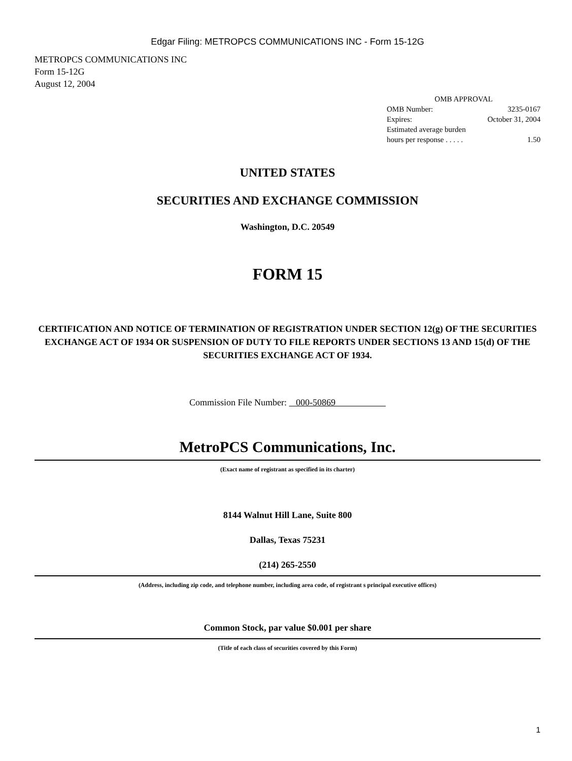Edgar Filing: METROPCS COMMUNICATIONS INC - Form 15-12G
METROPCS COMMUNICATIONS INC
Form 15-12G
August 12, 2004
| OMB APPROVAL | |
| OMB Number: | 3235-0167 |
| Expires: | October 31, 2004 |
| Estimated average burden | |
| hours per response . . . . . | 1.50 |
UNITED STATES
SECURITIES AND EXCHANGE COMMISSION
Washington, D.C. 20549
FORM 15
CERTIFICATION AND NOTICE OF TERMINATION OF REGISTRATION UNDER SECTION 12(g) OF THE SECURITIES EXCHANGE ACT OF 1934 OR SUSPENSION OF DUTY TO FILE REPORTS UNDER SECTIONS 13 AND 15(d) OF THE SECURITIES EXCHANGE ACT OF 1934.
Commission File Number: 000-50869
MetroPCS Communications, Inc.
(Exact name of registrant as specified in its charter)
8144 Walnut Hill Lane, Suite 800
Dallas, Texas 75231
(214) 265-2550
(Address, including zip code, and telephone number, including area code, of registrant s principal executive offices)
Common Stock, par value $0.001 per share
(Title of each class of securities covered by this Form)
1